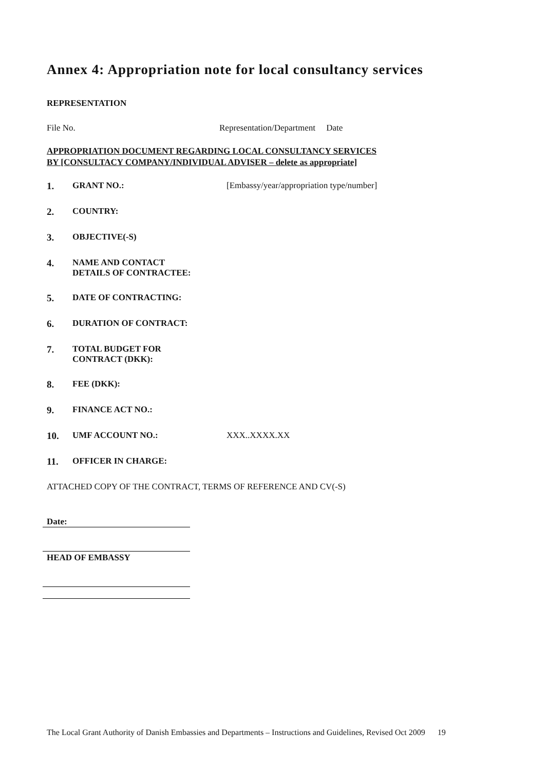Annex 4: Appropriation note for local consultancy services
REPRESENTATION
File No. Representation/Department Date
APPROPRIATION DOCUMENT REGARDING LOCAL CONSULTANCY SERVICES
BY [CONSULTACY COMPANY/INDIVIDUAL ADVISER – delete as appropriate]
1. GRANT NO.: [Embassy/year/appropriation type/number]
2. COUNTRY:
3. OBJECTIVE(-S)
4. NAME AND CONTACT
DETAILS OF CONTRACTEE:
5. DATE OF CONTRACTING:
6. DURATION OF CONTRACT:
7. TOTAL BUDGET FOR
CONTRACT (DKK):
8. FEE (DKK):
9. FINANCE ACT NO.:
10. UMF ACCOUNT NO.: XXX..XXXX.XX
11. OFFICER IN CHARGE:
ATTACHED COPY OF THE CONTRACT, TERMS OF REFERENCE AND CV(-S)
Date:
HEAD OF EMBASSY
The Local Grant Authority of Danish Embassies and Departments – Instructions and Guidelines, Revised Oct 2009 19